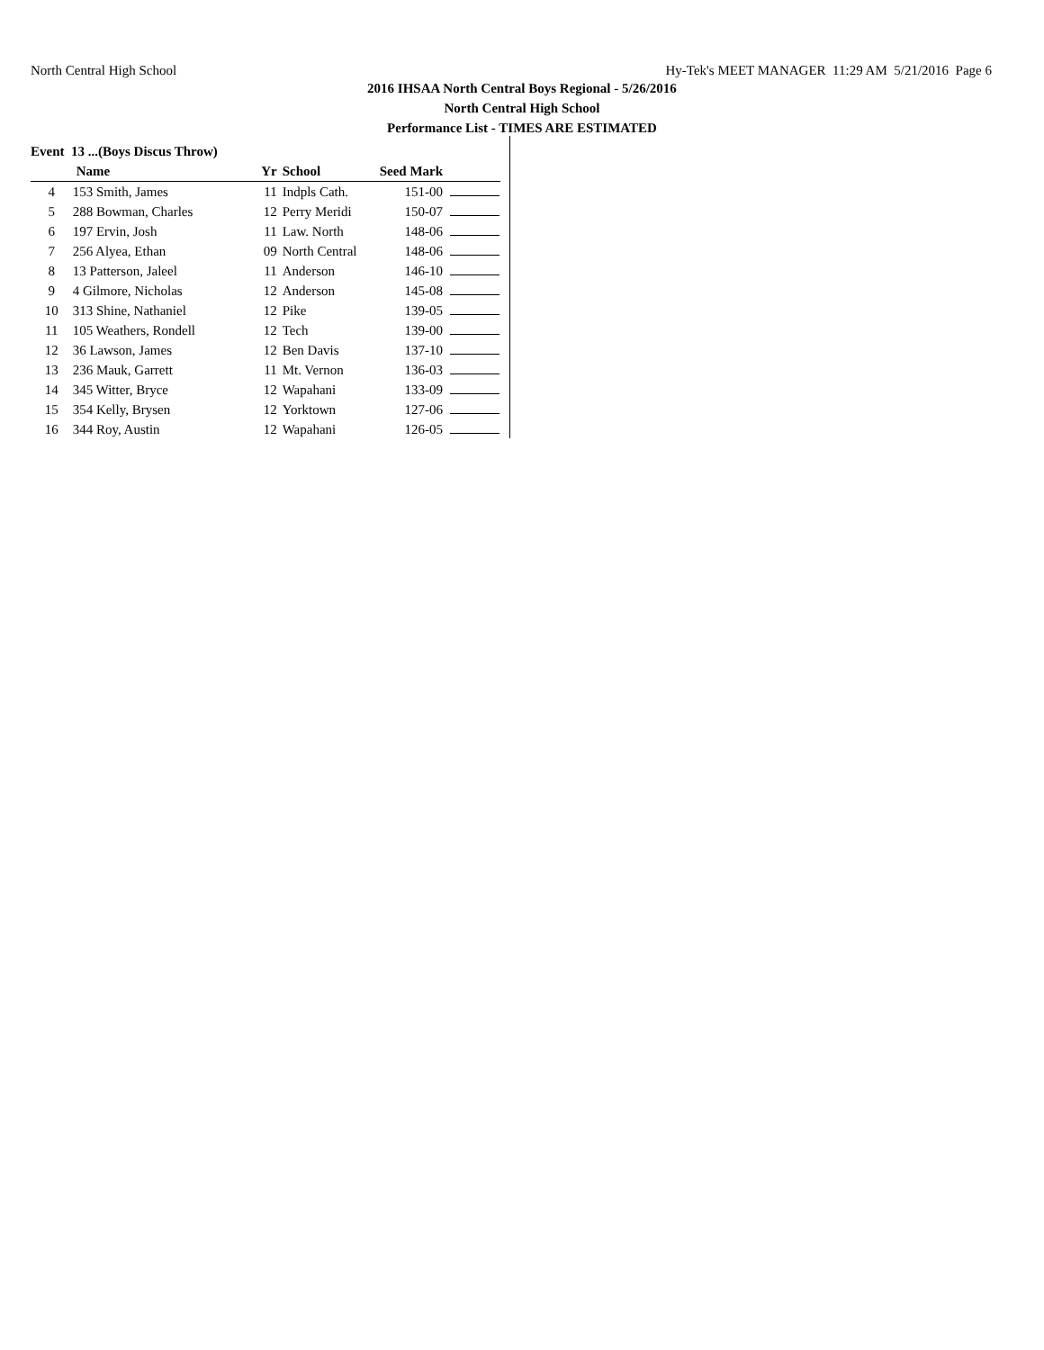North Central High School Hy-Tek's MEET MANAGER 11:29 AM 5/21/2016 Page 6
2016 IHSAA North Central Boys Regional - 5/26/2016
North Central High School
Performance List - TIMES ARE ESTIMATED
Event 13 ...(Boys Discus Throw)
| | Name | Yr | School | Seed Mark | |
| --- | --- | --- | --- | --- | --- |
| 4 | 153 Smith, James | 11 | Indpls Cath. | 151-00 | |
| 5 | 288 Bowman, Charles | 12 | Perry Meridi | 150-07 | |
| 6 | 197 Ervin, Josh | 11 | Law. North | 148-06 | |
| 7 | 256 Alyea, Ethan | 09 | North Central | 148-06 | |
| 8 | 13 Patterson, Jaleel | 11 | Anderson | 146-10 | |
| 9 | 4 Gilmore, Nicholas | 12 | Anderson | 145-08 | |
| 10 | 313 Shine, Nathaniel | 12 | Pike | 139-05 | |
| 11 | 105 Weathers, Rondell | 12 | Tech | 139-00 | |
| 12 | 36 Lawson, James | 12 | Ben Davis | 137-10 | |
| 13 | 236 Mauk, Garrett | 11 | Mt. Vernon | 136-03 | |
| 14 | 345 Witter, Bryce | 12 | Wapahani | 133-09 | |
| 15 | 354 Kelly, Brysen | 12 | Yorktown | 127-06 | |
| 16 | 344 Roy, Austin | 12 | Wapahani | 126-05 | |